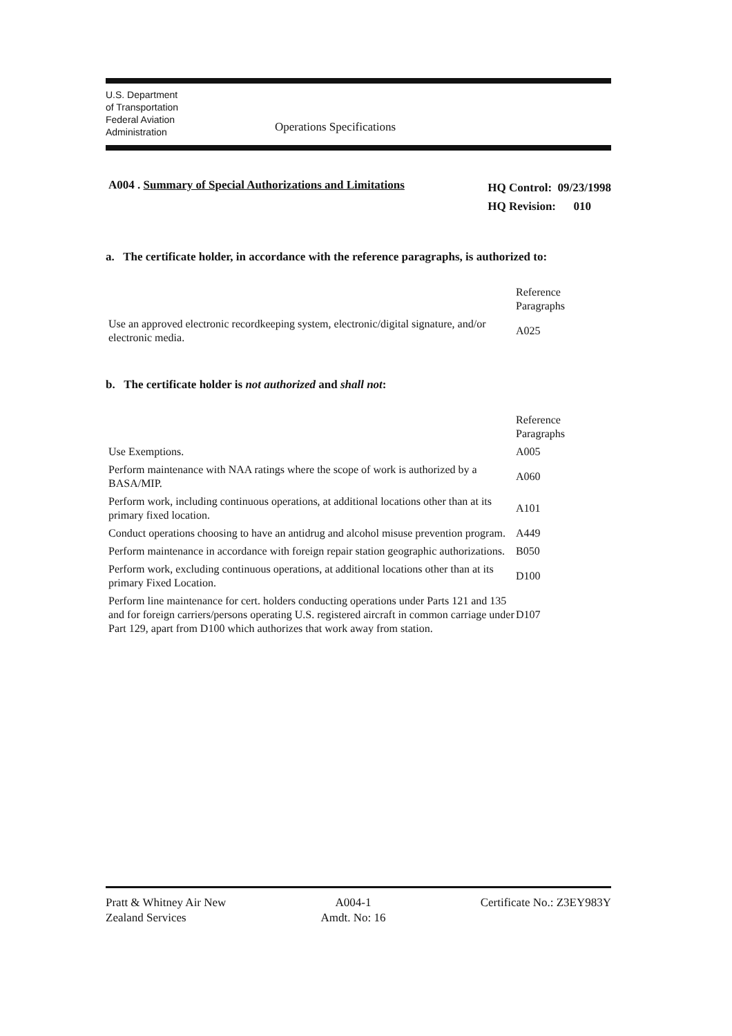U.S. Department
of Transportation
Federal Aviation
Administration
Operations Specifications
A004 . Summary of Special Authorizations and Limitations
HQ Control: 09/23/1998
HQ Revision: 010
a. The certificate holder, in accordance with the reference paragraphs, is authorized to:
| | Reference Paragraphs |
| Use an approved electronic recordkeeping system, electronic/digital signature, and/or electronic media. | A025 |
b. The certificate holder is not authorized and shall not:
| | Reference Paragraphs |
| Use Exemptions. | A005 |
| Perform maintenance with NAA ratings where the scope of work is authorized by a BASA/MIP. | A060 |
| Perform work, including continuous operations, at additional locations other than at its primary fixed location. | A101 |
| Conduct operations choosing to have an antidrug and alcohol misuse prevention program. | A449 |
| Perform maintenance in accordance with foreign repair station geographic authorizations. | B050 |
| Perform work, excluding continuous operations, at additional locations other than at its primary Fixed Location. | D100 |
| Perform line maintenance for cert. holders conducting operations under Parts 121 and 135 and for foreign carriers/persons operating U.S. registered aircraft in common carriage under Part 129, apart from D100 which authorizes that work away from station. | D107 |
Pratt & Whitney Air New
Zealand Services
A004-1
Amdt. No: 16
Certificate No.: Z3EY983Y